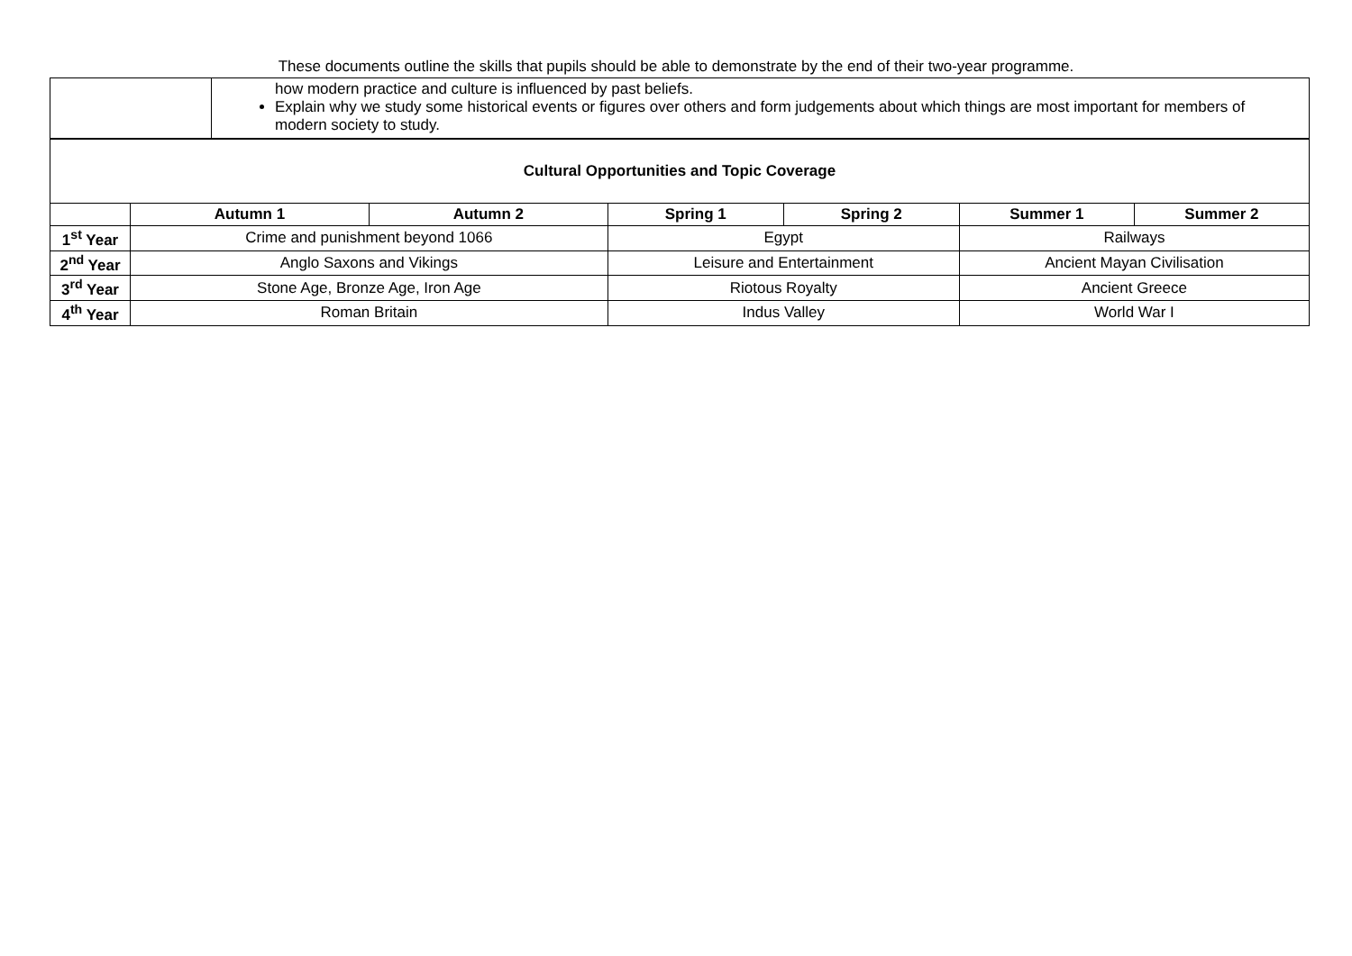These documents outline the skills that pupils should be able to demonstrate by the end of their two-year programme.
| | how modern practice and culture is influenced by past beliefs. Explain why we study some historical events or figures over others and form judgements about which things are most important for members of modern society to study. |
| Cultural Opportunities and Topic Coverage | | | | | | |
| --- | --- | --- | --- | --- | --- | --- |
| | Autumn 1 | Autumn 2 | Spring 1 | Spring 2 | Summer 1 | Summer 2 |
| 1<sup>st</sup> Year | Crime and punishment beyond 1066 | | Egypt | | Railways | |
| 2<sup>nd</sup> Year | Anglo Saxons and Vikings | | Leisure and Entertainment | | Ancient Mayan Civilisation | |
| 3<sup>rd</sup> Year | Stone Age, Bronze Age, Iron Age | | Riotous Royalty | | Ancient Greece | |
| 4<sup>th</sup> Year | Roman Britain | | Indus Valley | | World War I | |